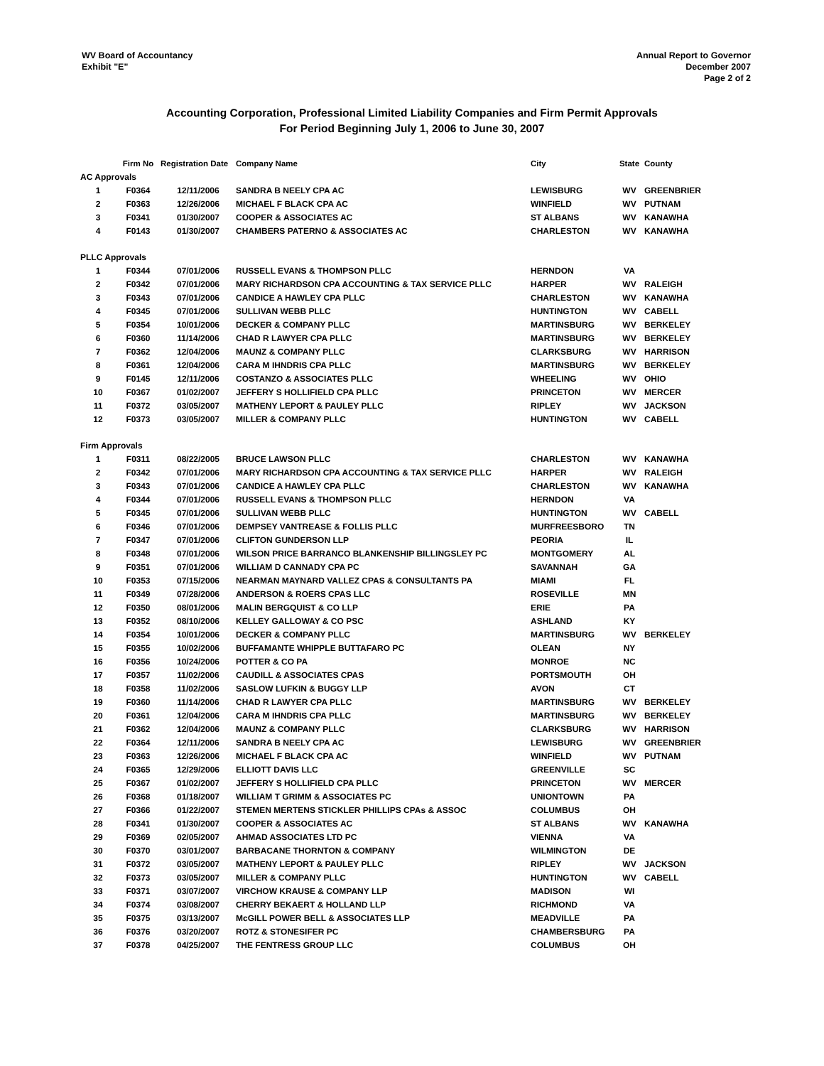WV Board of Accountancy
Exhibit "E"
Annual Report to Governor
December 2007
Page 2 of 2
Accounting Corporation, Professional Limited Liability Companies and Firm Permit Approvals
For Period Beginning July 1, 2006 to June 30, 2007
| | Firm No | Registration Date | Company Name | City | State | County |
| --- | --- | --- | --- | --- | --- | --- |
| AC Approvals | | | | | | |
| 1 | F0364 | 12/11/2006 | SANDRA B NEELY CPA AC | LEWISBURG | WV | GREENBRIER |
| 2 | F0363 | 12/26/2006 | MICHAEL F BLACK CPA AC | WINFIELD | WV | PUTNAM |
| 3 | F0341 | 01/30/2007 | COOPER & ASSOCIATES AC | ST ALBANS | WV | KANAWHA |
| 4 | F0143 | 01/30/2007 | CHAMBERS PATERNO & ASSOCIATES AC | CHARLESTON | WV | KANAWHA |
| PLLC Approvals | | | | | | |
| 1 | F0344 | 07/01/2006 | RUSSELL EVANS & THOMPSON PLLC | HERNDON | VA | |
| 2 | F0342 | 07/01/2006 | MARY RICHARDSON CPA ACCOUNTING & TAX SERVICE PLLC | HARPER | WV | RALEIGH |
| 3 | F0343 | 07/01/2006 | CANDICE A HAWLEY CPA PLLC | CHARLESTON | WV | KANAWHA |
| 4 | F0345 | 07/01/2006 | SULLIVAN WEBB PLLC | HUNTINGTON | WV | CABELL |
| 5 | F0354 | 10/01/2006 | DECKER & COMPANY PLLC | MARTINSBURG | WV | BERKELEY |
| 6 | F0360 | 11/14/2006 | CHAD R LAWYER CPA PLLC | MARTINSBURG | WV | BERKELEY |
| 7 | F0362 | 12/04/2006 | MAUNZ & COMPANY PLLC | CLARKSBURG | WV | HARRISON |
| 8 | F0361 | 12/04/2006 | CARA M IHNDRIS CPA PLLC | MARTINSBURG | WV | BERKELEY |
| 9 | F0145 | 12/11/2006 | COSTANZO & ASSOCIATES PLLC | WHEELING | WV | OHIO |
| 10 | F0367 | 01/02/2007 | JEFFERY S HOLLIFIELD CPA PLLC | PRINCETON | WV | MERCER |
| 11 | F0372 | 03/05/2007 | MATHENY LEPORT & PAULEY PLLC | RIPLEY | WV | JACKSON |
| 12 | F0373 | 03/05/2007 | MILLER & COMPANY PLLC | HUNTINGTON | WV | CABELL |
| Firm Approvals | | | | | | |
| 1 | F0311 | 08/22/2005 | BRUCE LAWSON PLLC | CHARLESTON | WV | KANAWHA |
| 2 | F0342 | 07/01/2006 | MARY RICHARDSON CPA ACCOUNTING & TAX SERVICE PLLC | HARPER | WV | RALEIGH |
| 3 | F0343 | 07/01/2006 | CANDICE A HAWLEY CPA PLLC | CHARLESTON | WV | KANAWHA |
| 4 | F0344 | 07/01/2006 | RUSSELL EVANS & THOMPSON PLLC | HERNDON | VA | |
| 5 | F0345 | 07/01/2006 | SULLIVAN WEBB PLLC | HUNTINGTON | WV | CABELL |
| 6 | F0346 | 07/01/2006 | DEMPSEY VANTREASE & FOLLIS PLLC | MURFREESBORO | TN | |
| 7 | F0347 | 07/01/2006 | CLIFTON GUNDERSON LLP | PEORIA | IL | |
| 8 | F0348 | 07/01/2006 | WILSON PRICE BARRANCO BLANKENSHIP BILLINGSLEY PC | MONTGOMERY | AL | |
| 9 | F0351 | 07/01/2006 | WILLIAM D CANNADY CPA PC | SAVANNAH | GA | |
| 10 | F0353 | 07/15/2006 | NEARMAN MAYNARD VALLEZ CPAS & CONSULTANTS PA | MIAMI | FL | |
| 11 | F0349 | 07/28/2006 | ANDERSON & ROERS CPAS LLC | ROSEVILLE | MN | |
| 12 | F0350 | 08/01/2006 | MALIN BERGQUIST & CO LLP | ERIE | PA | |
| 13 | F0352 | 08/10/2006 | KELLEY GALLOWAY & CO PSC | ASHLAND | KY | |
| 14 | F0354 | 10/01/2006 | DECKER & COMPANY PLLC | MARTINSBURG | WV | BERKELEY |
| 15 | F0355 | 10/02/2006 | BUFFAMANTE WHIPPLE BUTTAFARO PC | OLEAN | NY | |
| 16 | F0356 | 10/24/2006 | POTTER & CO PA | MONROE | NC | |
| 17 | F0357 | 11/02/2006 | CAUDILL & ASSOCIATES CPAS | PORTSMOUTH | OH | |
| 18 | F0358 | 11/02/2006 | SASLOW LUFKIN & BUGGY LLP | AVON | CT | |
| 19 | F0360 | 11/14/2006 | CHAD R LAWYER CPA PLLC | MARTINSBURG | WV | BERKELEY |
| 20 | F0361 | 12/04/2006 | CARA M IHNDRIS CPA PLLC | MARTINSBURG | WV | BERKELEY |
| 21 | F0362 | 12/04/2006 | MAUNZ & COMPANY PLLC | CLARKSBURG | WV | HARRISON |
| 22 | F0364 | 12/11/2006 | SANDRA B NEELY CPA AC | LEWISBURG | WV | GREENBRIER |
| 23 | F0363 | 12/26/2006 | MICHAEL F BLACK CPA AC | WINFIELD | WV | PUTNAM |
| 24 | F0365 | 12/29/2006 | ELLIOTT DAVIS LLC | GREENVILLE | SC | |
| 25 | F0367 | 01/02/2007 | JEFFERY S HOLLIFIELD CPA PLLC | PRINCETON | WV | MERCER |
| 26 | F0368 | 01/18/2007 | WILLIAM T GRIMM & ASSOCIATES PC | UNIONTOWN | PA | |
| 27 | F0366 | 01/22/2007 | STEMEN MERTENS STICKLER PHILLIPS CPAs & ASSOC | COLUMBUS | OH | |
| 28 | F0341 | 01/30/2007 | COOPER & ASSOCIATES AC | ST ALBANS | WV | KANAWHA |
| 29 | F0369 | 02/05/2007 | AHMAD ASSOCIATES LTD PC | VIENNA | VA | |
| 30 | F0370 | 03/01/2007 | BARBACANE THORNTON & COMPANY | WILMINGTON | DE | |
| 31 | F0372 | 03/05/2007 | MATHENY LEPORT & PAULEY PLLC | RIPLEY | WV | JACKSON |
| 32 | F0373 | 03/05/2007 | MILLER & COMPANY PLLC | HUNTINGTON | WV | CABELL |
| 33 | F0371 | 03/07/2007 | VIRCHOW KRAUSE & COMPANY LLP | MADISON | WI | |
| 34 | F0374 | 03/08/2007 | CHERRY BEKAERT & HOLLAND LLP | RICHMOND | VA | |
| 35 | F0375 | 03/13/2007 | McGILL POWER BELL & ASSOCIATES LLP | MEADVILLE | PA | |
| 36 | F0376 | 03/20/2007 | ROTZ & STONESIFER PC | CHAMBERSBURG | PA | |
| 37 | F0378 | 04/25/2007 | THE FENTRESS GROUP LLC | COLUMBUS | OH | |